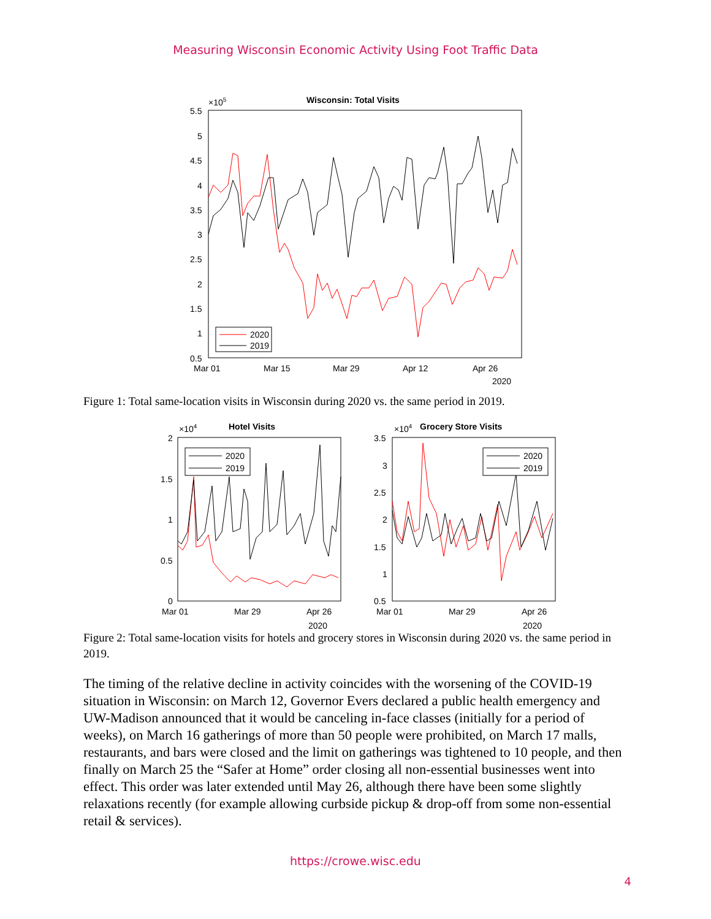Measuring Wisconsin Economic Activity Using Foot Traffic Data
Wisconsin: Total Visits
×105
5.5
5
4.5
4
3.5
3
2.5
2
1.5
1
0.5
Mar 01
Mar 15
Mar 29
Apr 12
Apr 26
2020
2020
2019
Figure 1: Total same-location visits in Wisconsin during 2020 vs. the same period in 2019.
Hotel Visits
×104
2
1.5
1
0.5
0
Mar 01
Mar 29
Apr 26
2020
2020
2019
Grocery Store Visits
×104
3.5
3
2.5
2
1.5
1
0.5
Mar 01
Mar 29
Apr 26
2020
2020
2019
Figure 2: Total same-location visits for hotels and grocery stores in Wisconsin during 2020 vs. the same period in 2019.
The timing of the relative decline in activity coincides with the worsening of the COVID-19 situation in Wisconsin: on March 12, Governor Evers declared a public health emergency and UW-Madison announced that it would be canceling in-face classes (initially for a period of weeks), on March 16 gatherings of more than 50 people were prohibited, on March 17 malls, restaurants, and bars were closed and the limit on gatherings was tightened to 10 people, and then finally on March 25 the “Safer at Home” order closing all non-essential businesses went into effect. This order was later extended until May 26, although there have been some slightly relaxations recently (for example allowing curbside pickup & drop-off from some non-essential retail & services).
https://crowe.wisc.edu
4